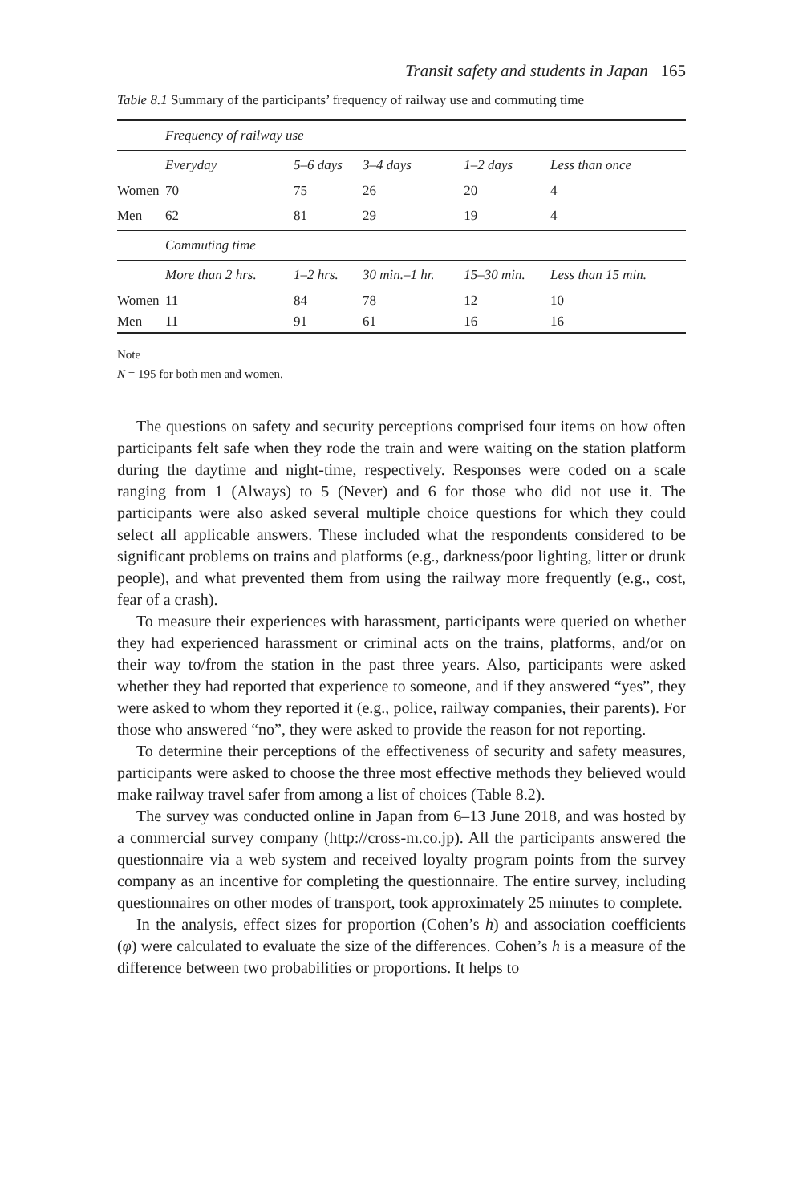Transit safety and students in Japan 165
Table 8.1 Summary of the participants’ frequency of railway use and commuting time
| | Frequency of railway use | | | | |
| --- | --- | --- | --- | --- | --- |
| | Everyday | 5–6 days | 3–4 days | 1–2 days | Less than once |
| Women | 70 | 75 | 26 | 20 | 4 |
| Men | 62 | 81 | 29 | 19 | 4 |
| | Commuting time | | | | |
| | More than 2 hrs. | 1–2 hrs. | 30 min.–1 hr. | 15–30 min. | Less than 15 min. |
| Women | 11 | 84 | 78 | 12 | 10 |
| Men | 11 | 91 | 61 | 16 | 16 |
Note
N = 195 for both men and women.
The questions on safety and security perceptions comprised four items on how often participants felt safe when they rode the train and were waiting on the station platform during the daytime and night-time, respectively. Responses were coded on a scale ranging from 1 (Always) to 5 (Never) and 6 for those who did not use it. The participants were also asked several multiple choice questions for which they could select all applicable answers. These included what the respondents considered to be significant problems on trains and platforms (e.g., darkness/poor lighting, litter or drunk people), and what prevented them from using the railway more frequently (e.g., cost, fear of a crash).
To measure their experiences with harassment, participants were queried on whether they had experienced harassment or criminal acts on the trains, platforms, and/or on their way to/from the station in the past three years. Also, participants were asked whether they had reported that experience to someone, and if they answered “yes”, they were asked to whom they reported it (e.g., police, railway companies, their parents). For those who answered “no”, they were asked to provide the reason for not reporting.
To determine their perceptions of the effectiveness of security and safety measures, participants were asked to choose the three most effective methods they believed would make railway travel safer from among a list of choices (Table 8.2).
The survey was conducted online in Japan from 6–13 June 2018, and was hosted by a commercial survey company (http://cross-m.co.jp). All the participants answered the questionnaire via a web system and received loyalty program points from the survey company as an incentive for completing the questionnaire. The entire survey, including questionnaires on other modes of transport, took approximately 25 minutes to complete.
In the analysis, effect sizes for proportion (Cohen’s h) and association coefficients (φ) were calculated to evaluate the size of the differences. Cohen’s h is a measure of the difference between two probabilities or proportions. It helps to